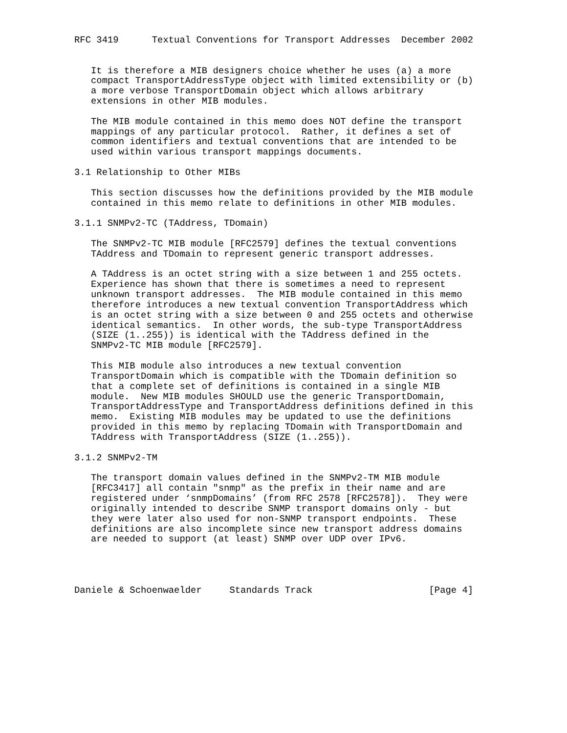RFC 3419      Textual Conventions for Transport Addresses  December 2002


   It is therefore a MIB designers choice whether he uses (a) a more
   compact TransportAddressType object with limited extensibility or (b)
   a more verbose TransportDomain object which allows arbitrary
   extensions in other MIB modules.

   The MIB module contained in this memo does NOT define the transport
   mappings of any particular protocol.  Rather, it defines a set of
   common identifiers and textual conventions that are intended to be
   used within various transport mappings documents.

3.1 Relationship to Other MIBs

   This section discusses how the definitions provided by the MIB module
   contained in this memo relate to definitions in other MIB modules.

3.1.1 SNMPv2-TC (TAddress, TDomain)

   The SNMPv2-TC MIB module [RFC2579] defines the textual conventions
   TAddress and TDomain to represent generic transport addresses.

   A TAddress is an octet string with a size between 1 and 255 octets.
   Experience has shown that there is sometimes a need to represent
   unknown transport addresses.  The MIB module contained in this memo
   therefore introduces a new textual convention TransportAddress which
   is an octet string with a size between 0 and 255 octets and otherwise
   identical semantics.  In other words, the sub-type TransportAddress
   (SIZE (1..255)) is identical with the TAddress defined in the
   SNMPv2-TC MIB module [RFC2579].

   This MIB module also introduces a new textual convention
   TransportDomain which is compatible with the TDomain definition so
   that a complete set of definitions is contained in a single MIB
   module.  New MIB modules SHOULD use the generic TransportDomain,
   TransportAddressType and TransportAddress definitions defined in this
   memo.  Existing MIB modules may be updated to use the definitions
   provided in this memo by replacing TDomain with TransportDomain and
   TAddress with TransportAddress (SIZE (1..255)).

3.1.2 SNMPv2-TM

   The transport domain values defined in the SNMPv2-TM MIB module
   [RFC3417] all contain "snmp" as the prefix in their name and are
   registered under ‘snmpDomains’ (from RFC 2578 [RFC2578]).  They were
   originally intended to describe SNMP transport domains only - but
   they were later also used for non-SNMP transport endpoints.  These
   definitions are also incomplete since new transport address domains
   are needed to support (at least) SNMP over UDP over IPv6.




Daniele & Schoenwaelder     Standards Track                     [Page 4]